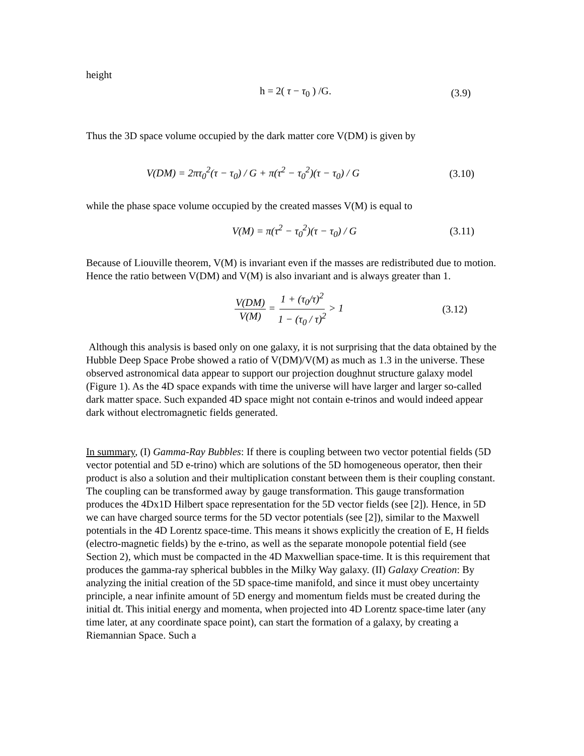height
h = 2( τ − τ<sub>0</sub> ) /G. (3.9)
Thus the 3D space volume occupied by the dark matter core V(DM) is given by
V(DM) = 2πτ<sub>0</sub><sup>2</sup>(τ − τ<sub>0</sub>) / G + π(τ<sup>2</sup> − τ<sub>0</sub><sup>2</sup>)(τ − τ<sub>0</sub>) / G (3.10)
while the phase space volume occupied by the created masses V(M) is equal to
V(M) = π(τ<sup>2</sup> − τ<sub>0</sub><sup>2</sup>)(τ − τ<sub>0</sub>) / G (3.11)
Because of Liouville theorem, V(M) is invariant even if the masses are redistributed due to motion. Hence the ratio between V(DM) and V(M) is also invariant and is always greater than 1.
V(DM) V(M) = 1 + (τ<sub>0</sub>/τ)<sup>2</sup> 1 − (τ<sub>0</sub> / τ)<sup>2</sup> > 1 (3.12)
Although this analysis is based only on one galaxy, it is not surprising that the data obtained by the Hubble Deep Space Probe showed a ratio of V(DM)/V(M) as much as 1.3 in the universe. These observed astronomical data appear to support our projection doughnut structure galaxy model (Figure 1). As the 4D space expands with time the universe will have larger and larger so-called dark matter space. Such expanded 4D space might not contain e-trinos and would indeed appear dark without electromagnetic fields generated.
In summary, (I) Gamma-Ray Bubbles: If there is coupling between two vector potential fields (5D vector potential and 5D e-trino) which are solutions of the 5D homogeneous operator, then their product is also a solution and their multiplication constant between them is their coupling constant. The coupling can be transformed away by gauge transformation. This gauge transformation produces the 4Dx1D Hilbert space representation for the 5D vector fields (see [2]). Hence, in 5D we can have charged source terms for the 5D vector potentials (see [2]), similar to the Maxwell potentials in the 4D Lorentz space-time. This means it shows explicitly the creation of E, H fields (electro-magnetic fields) by the e-trino, as well as the separate monopole potential field (see Section 2), which must be compacted in the 4D Maxwellian space-time. It is this requirement that produces the gamma-ray spherical bubbles in the Milky Way galaxy. (II) Galaxy Creation: By analyzing the initial creation of the 5D space-time manifold, and since it must obey uncertainty principle, a near infinite amount of 5D energy and momentum fields must be created during the initial dt. This initial energy and momenta, when projected into 4D Lorentz space-time later (any time later, at any coordinate space point), can start the formation of a galaxy, by creating a Riemannian Space. Such a